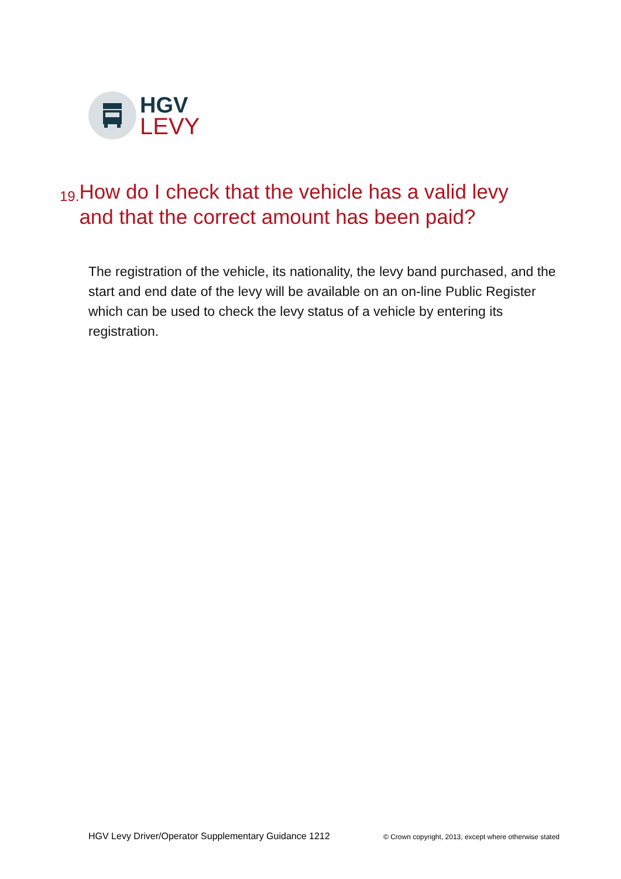HGV
LEVY
19. How do I check that the vehicle has a valid levy and that the correct amount has been paid?
The registration of the vehicle, its nationality, the levy band purchased, and the start and end date of the levy will be available on an on-line Public Register which can be used to check the levy status of a vehicle by entering its registration.
HGV Levy Driver/Operator Supplementary Guidance 1212 © Crown copyright, 2013, except where otherwise stated